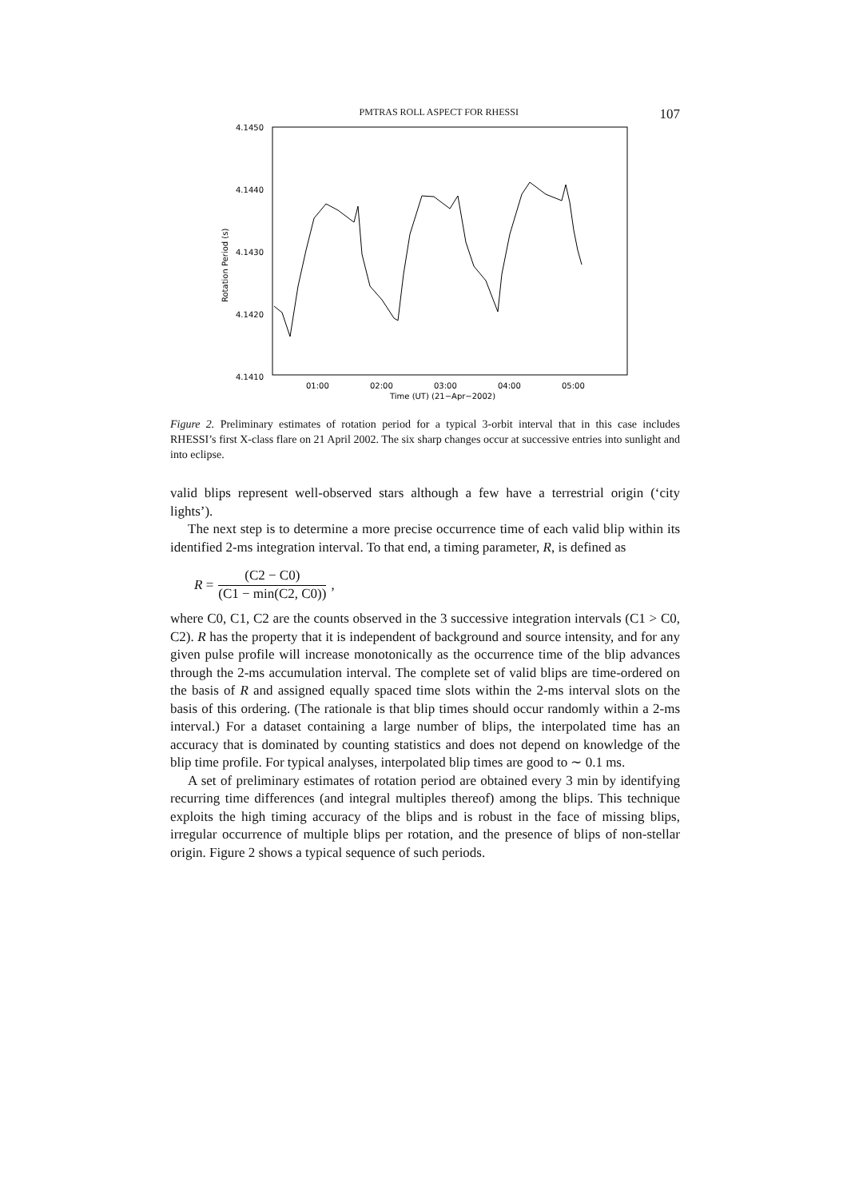PMTRAS ROLL ASPECT FOR RHESSI 107
4.1450
4.1440
4.1430
4.1420
4.1410
Rotation Period (s)
01:00
02:00
03:00
04:00
05:00
Time (UT) (21−Apr−2002)
Figure 2. Preliminary estimates of rotation period for a typical 3-orbit interval that in this case includes RHESSI’s first X-class flare on 21 April 2002. The six sharp changes occur at successive entries into sunlight and into eclipse.
valid blips represent well-observed stars although a few have a terrestrial origin (‘city lights’).
The next step is to determine a more precise occurrence time of each valid blip within its identified 2-ms integration interval. To that end, a timing parameter, R, is defined as
R = (C2 − C0) (C1 − min(C2, C0)) ,
where C0, C1, C2 are the counts observed in the 3 successive integration intervals (C1 > C0, C2). R has the property that it is independent of background and source intensity, and for any given pulse profile will increase monotonically as the occurrence time of the blip advances through the 2-ms accumulation interval. The complete set of valid blips are time-ordered on the basis of R and assigned equally spaced time slots within the 2-ms interval slots on the basis of this ordering. (The rationale is that blip times should occur randomly within a 2-ms interval.) For a dataset containing a large number of blips, the interpolated time has an accuracy that is dominated by counting statistics and does not depend on knowledge of the blip time profile. For typical analyses, interpolated blip times are good to ∼ 0.1 ms.
A set of preliminary estimates of rotation period are obtained every 3 min by identifying recurring time differences (and integral multiples thereof) among the blips. This technique exploits the high timing accuracy of the blips and is robust in the face of missing blips, irregular occurrence of multiple blips per rotation, and the presence of blips of non-stellar origin. Figure 2 shows a typical sequence of such periods.